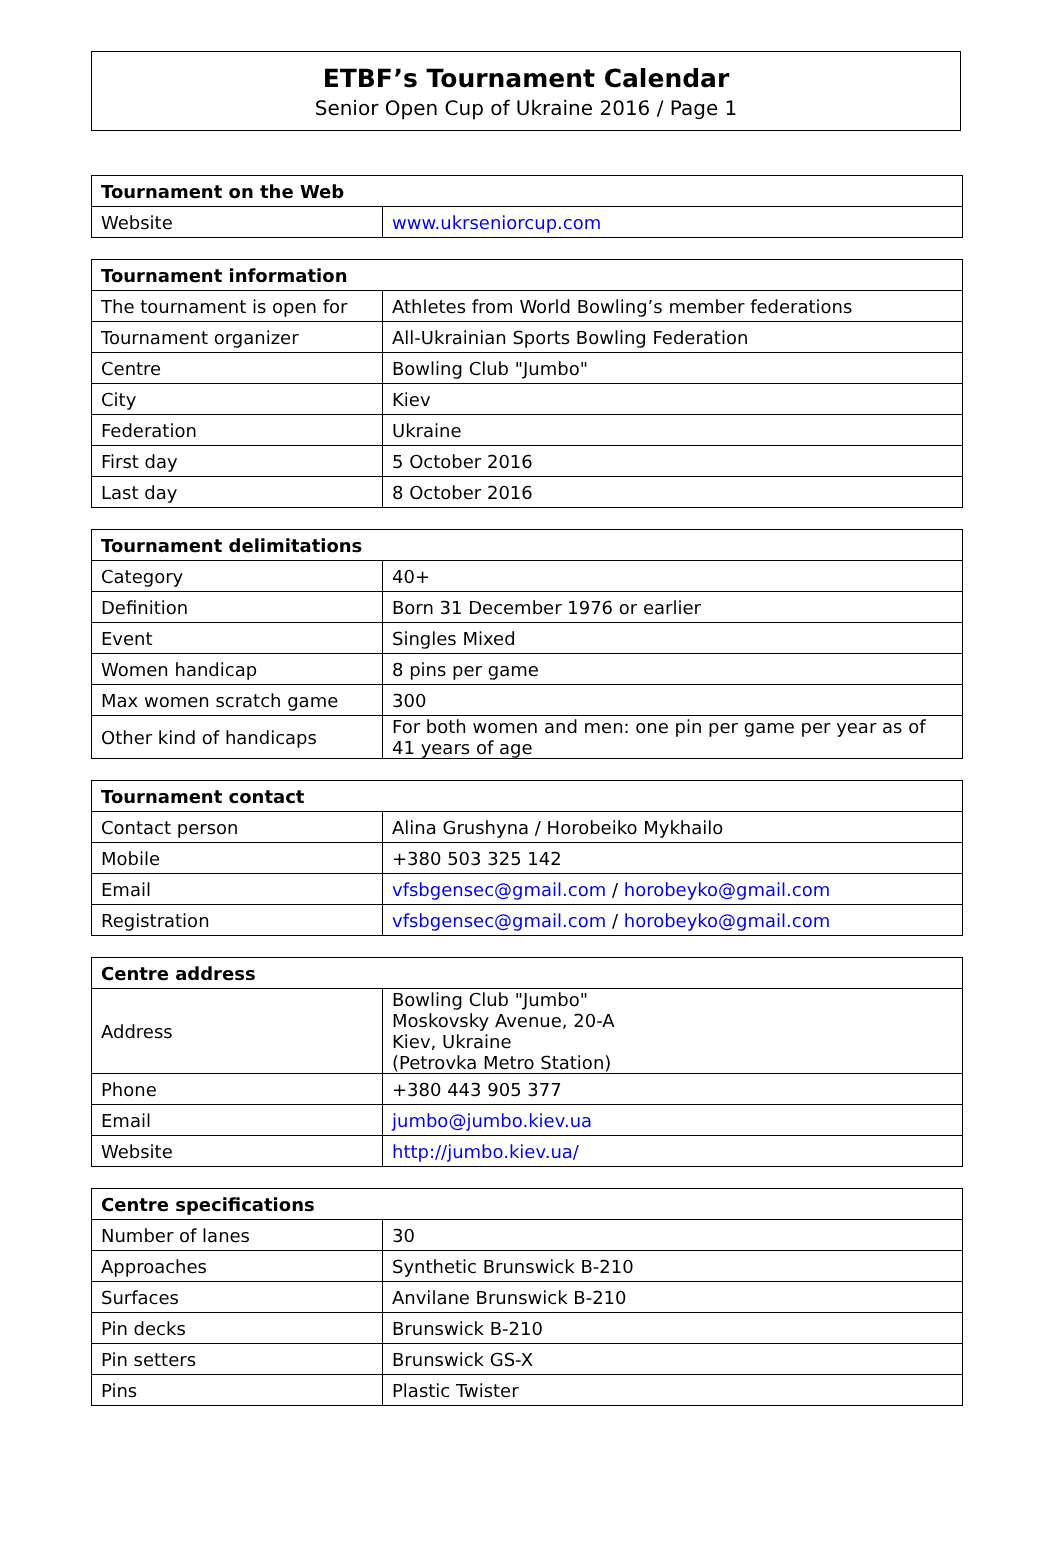ETBF’s Tournament Calendar
Senior Open Cup of Ukraine 2016 / Page 1
| Tournament on the Web | |
| --- | --- |
| Website | www.ukrseniorcup.com |
| Tournament information | |
| --- | --- |
| The tournament is open for | Athletes from World Bowling’s member federations |
| Tournament organizer | All-Ukrainian Sports Bowling Federation |
| Centre | Bowling Club "Jumbo" |
| City | Kiev |
| Federation | Ukraine |
| First day | 5 October 2016 |
| Last day | 8 October 2016 |
| Tournament delimitations | |
| --- | --- |
| Category | 40+ |
| Definition | Born 31 December 1976 or earlier |
| Event | Singles Mixed |
| Women handicap | 8 pins per game |
| Max women scratch game | 300 |
| Other kind of handicaps | For both women and men: one pin per game per year as of 41 years of age |
| Tournament contact | |
| --- | --- |
| Contact person | Alina Grushyna / Horobeiko Mykhailo |
| Mobile | +380 503 325 142 |
| Email | vfsbgensec@gmail.com / horobeyko@gmail.com |
| Registration | vfsbgensec@gmail.com / horobeyko@gmail.com |
| Centre address | |
| --- | --- |
| Address | Bowling Club "Jumbo" Moskovsky Avenue, 20-A Kiev, Ukraine (Petrovka Metro Station) |
| Phone | +380 443 905 377 |
| Email | jumbo@jumbo.kiev.ua |
| Website | http://jumbo.kiev.ua/ |
| Centre specifications | |
| --- | --- |
| Number of lanes | 30 |
| Approaches | Synthetic Brunswick B-210 |
| Surfaces | Anvilane Brunswick B-210 |
| Pin decks | Brunswick B-210 |
| Pin setters | Brunswick GS-X |
| Pins | Plastic Twister |